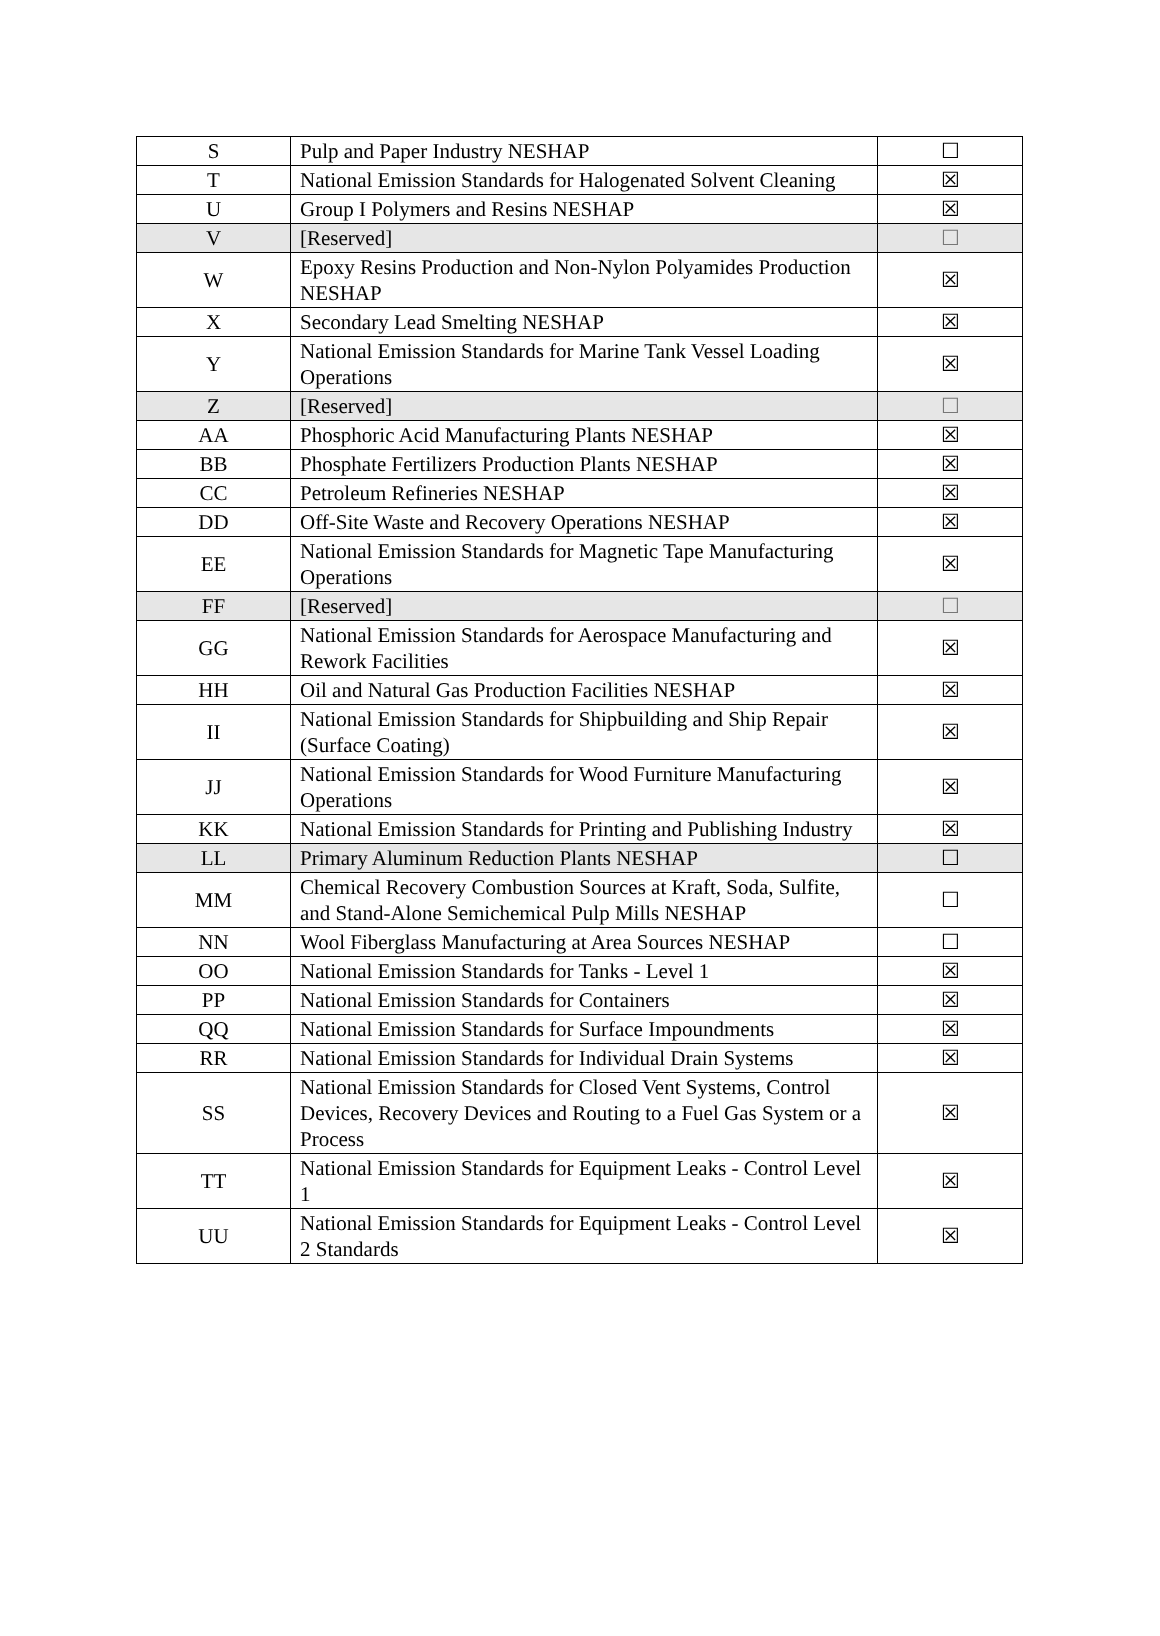| S | Pulp and Paper Industry NESHAP | ☐ |
| T | National Emission Standards for Halogenated Solvent Cleaning | ☒ |
| U | Group I Polymers and Resins NESHAP | ☒ |
| V | [Reserved] | ☐ |
| W | Epoxy Resins Production and Non-Nylon Polyamides Production NESHAP | ☒ |
| X | Secondary Lead Smelting NESHAP | ☒ |
| Y | National Emission Standards for Marine Tank Vessel Loading Operations | ☒ |
| Z | [Reserved] | ☐ |
| AA | Phosphoric Acid Manufacturing Plants NESHAP | ☒ |
| BB | Phosphate Fertilizers Production Plants NESHAP | ☒ |
| CC | Petroleum Refineries NESHAP | ☒ |
| DD | Off-Site Waste and Recovery Operations NESHAP | ☒ |
| EE | National Emission Standards for Magnetic Tape Manufacturing Operations | ☒ |
| FF | [Reserved] | ☐ |
| GG | National Emission Standards for Aerospace Manufacturing and Rework Facilities | ☒ |
| HH | Oil and Natural Gas Production Facilities NESHAP | ☒ |
| II | National Emission Standards for Shipbuilding and Ship Repair (Surface Coating) | ☒ |
| JJ | National Emission Standards for Wood Furniture Manufacturing Operations | ☒ |
| KK | National Emission Standards for Printing and Publishing Industry | ☒ |
| LL | Primary Aluminum Reduction Plants NESHAP | ☐ |
| MM | Chemical Recovery Combustion Sources at Kraft, Soda, Sulfite, and Stand-Alone Semichemical Pulp Mills NESHAP | ☐ |
| NN | Wool Fiberglass Manufacturing at Area Sources NESHAP | ☐ |
| OO | National Emission Standards for Tanks - Level 1 | ☒ |
| PP | National Emission Standards for Containers | ☒ |
| QQ | National Emission Standards for Surface Impoundments | ☒ |
| RR | National Emission Standards for Individual Drain Systems | ☒ |
| SS | National Emission Standards for Closed Vent Systems, Control Devices, Recovery Devices and Routing to a Fuel Gas System or a Process | ☒ |
| TT | National Emission Standards for Equipment Leaks - Control Level 1 | ☒ |
| UU | National Emission Standards for Equipment Leaks - Control Level 2 Standards | ☒ |